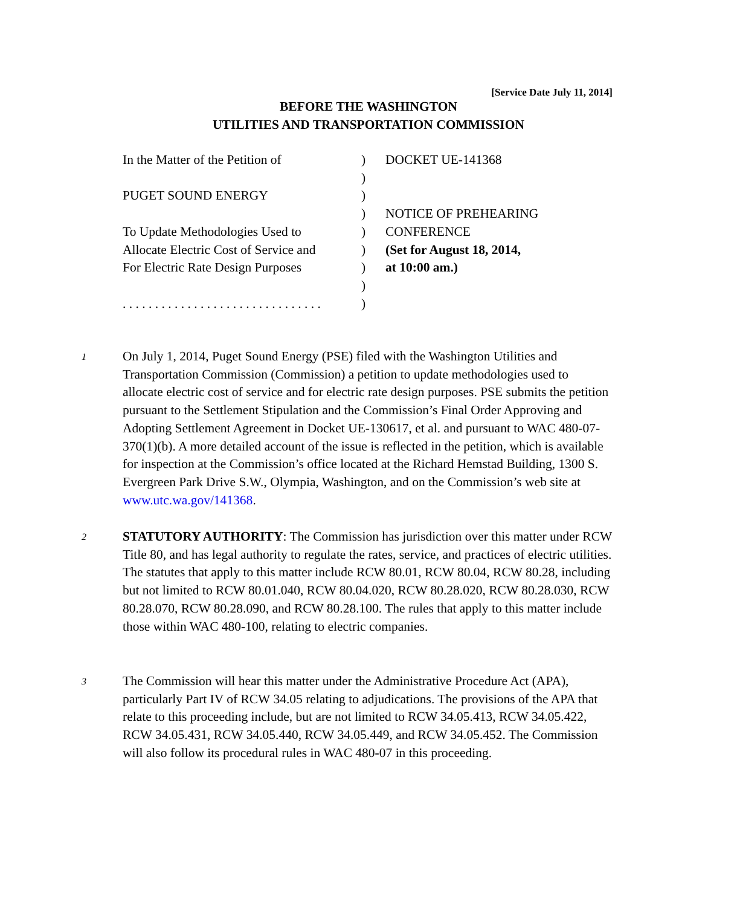[Service Date July 11, 2014]
BEFORE THE WASHINGTON
UTILITIES AND TRANSPORTATION COMMISSION
| In the Matter of the Petition of | ) | DOCKET UE-141368 |
| | ) | |
| PUGET SOUND ENERGY | ) | |
| | ) | NOTICE OF PREHEARING |
| To Update Methodologies Used to | ) | CONFERENCE |
| Allocate Electric Cost of Service and | ) | (Set for August 18, 2014, |
| For Electric Rate Design Purposes | ) | at 10:00 am.) |
| | ) | |
| . . . . . . . . . . . . . . . . . . . . . . . . . . . . . . . | ) | |
1 On July 1, 2014, Puget Sound Energy (PSE) filed with the Washington Utilities and Transportation Commission (Commission) a petition to update methodologies used to allocate electric cost of service and for electric rate design purposes. PSE submits the petition pursuant to the Settlement Stipulation and the Commission’s Final Order Approving and Adopting Settlement Agreement in Docket UE-130617, et al. and pursuant to WAC 480-07-370(1)(b). A more detailed account of the issue is reflected in the petition, which is available for inspection at the Commission’s office located at the Richard Hemstad Building, 1300 S. Evergreen Park Drive S.W., Olympia, Washington, and on the Commission’s web site at www.utc.wa.gov/141368.
2 STATUTORY AUTHORITY: The Commission has jurisdiction over this matter under RCW Title 80, and has legal authority to regulate the rates, service, and practices of electric utilities. The statutes that apply to this matter include RCW 80.01, RCW 80.04, RCW 80.28, including but not limited to RCW 80.01.040, RCW 80.04.020, RCW 80.28.020, RCW 80.28.030, RCW 80.28.070, RCW 80.28.090, and RCW 80.28.100. The rules that apply to this matter include those within WAC 480-100, relating to electric companies.
3 The Commission will hear this matter under the Administrative Procedure Act (APA), particularly Part IV of RCW 34.05 relating to adjudications. The provisions of the APA that relate to this proceeding include, but are not limited to RCW 34.05.413, RCW 34.05.422, RCW 34.05.431, RCW 34.05.440, RCW 34.05.449, and RCW 34.05.452. The Commission will also follow its procedural rules in WAC 480-07 in this proceeding.